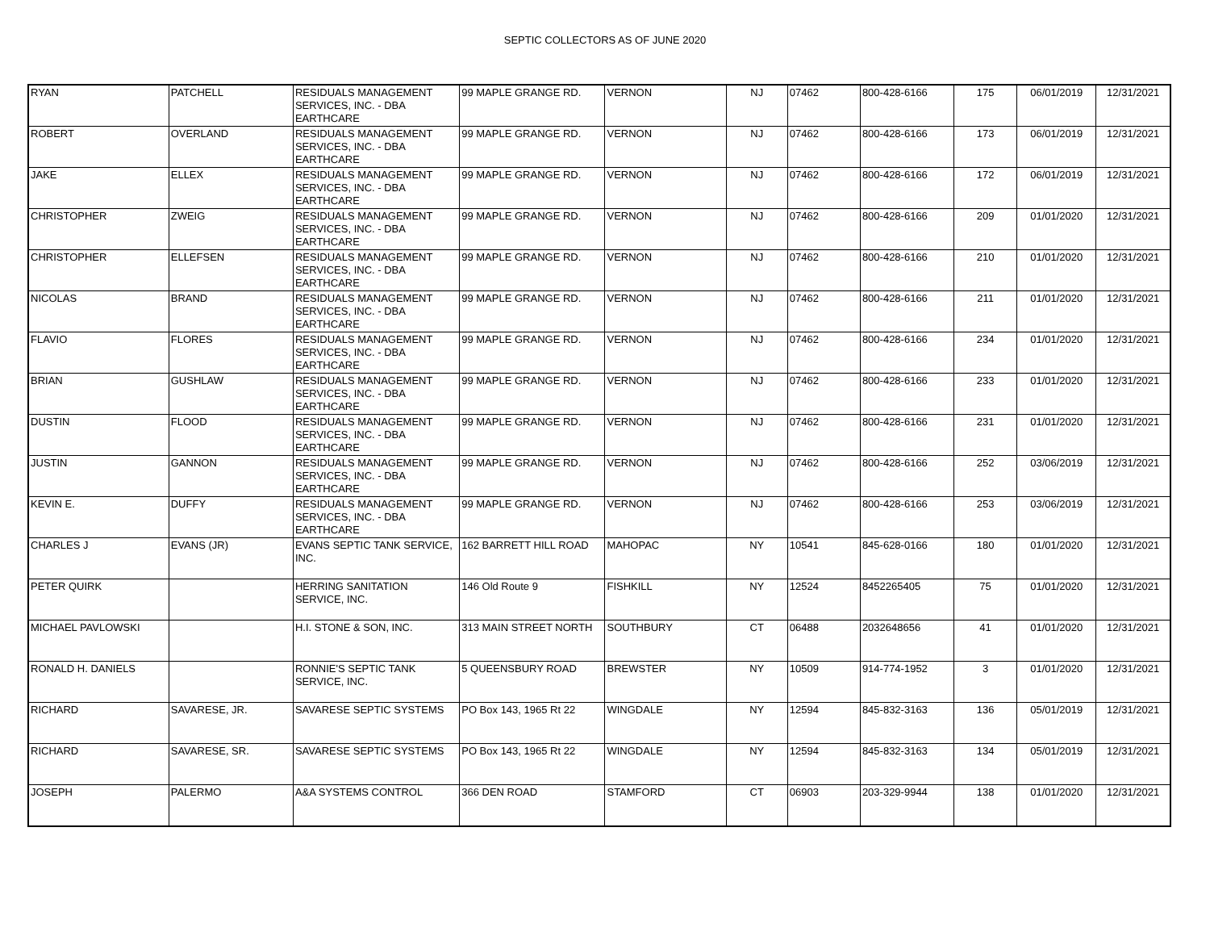SEPTIC COLLECTORS AS OF JUNE 2020
| RYAN | PATCHELL | RESIDUALS MANAGEMENT SERVICES, INC. - DBA EARTHCARE | 99 MAPLE GRANGE RD. | VERNON | NJ | 07462 | 800-428-6166 | 175 | 06/01/2019 | 12/31/2021 |
| ROBERT | OVERLAND | RESIDUALS MANAGEMENT SERVICES, INC. - DBA EARTHCARE | 99 MAPLE GRANGE RD. | VERNON | NJ | 07462 | 800-428-6166 | 173 | 06/01/2019 | 12/31/2021 |
| JAKE | ELLEX | RESIDUALS MANAGEMENT SERVICES, INC. - DBA EARTHCARE | 99 MAPLE GRANGE RD. | VERNON | NJ | 07462 | 800-428-6166 | 172 | 06/01/2019 | 12/31/2021 |
| CHRISTOPHER | ZWEIG | RESIDUALS MANAGEMENT SERVICES, INC. - DBA EARTHCARE | 99 MAPLE GRANGE RD. | VERNON | NJ | 07462 | 800-428-6166 | 209 | 01/01/2020 | 12/31/2021 |
| CHRISTOPHER | ELLEFSEN | RESIDUALS MANAGEMENT SERVICES, INC. - DBA EARTHCARE | 99 MAPLE GRANGE RD. | VERNON | NJ | 07462 | 800-428-6166 | 210 | 01/01/2020 | 12/31/2021 |
| NICOLAS | BRAND | RESIDUALS MANAGEMENT SERVICES, INC. - DBA EARTHCARE | 99 MAPLE GRANGE RD. | VERNON | NJ | 07462 | 800-428-6166 | 211 | 01/01/2020 | 12/31/2021 |
| FLAVIO | FLORES | RESIDUALS MANAGEMENT SERVICES, INC. - DBA EARTHCARE | 99 MAPLE GRANGE RD. | VERNON | NJ | 07462 | 800-428-6166 | 234 | 01/01/2020 | 12/31/2021 |
| BRIAN | GUSHLAW | RESIDUALS MANAGEMENT SERVICES, INC. - DBA EARTHCARE | 99 MAPLE GRANGE RD. | VERNON | NJ | 07462 | 800-428-6166 | 233 | 01/01/2020 | 12/31/2021 |
| DUSTIN | FLOOD | RESIDUALS MANAGEMENT SERVICES, INC. - DBA EARTHCARE | 99 MAPLE GRANGE RD. | VERNON | NJ | 07462 | 800-428-6166 | 231 | 01/01/2020 | 12/31/2021 |
| JUSTIN | GANNON | RESIDUALS MANAGEMENT SERVICES, INC. - DBA EARTHCARE | 99 MAPLE GRANGE RD. | VERNON | NJ | 07462 | 800-428-6166 | 252 | 03/06/2019 | 12/31/2021 |
| KEVIN E. | DUFFY | RESIDUALS MANAGEMENT SERVICES, INC. - DBA EARTHCARE | 99 MAPLE GRANGE RD. | VERNON | NJ | 07462 | 800-428-6166 | 253 | 03/06/2019 | 12/31/2021 |
| CHARLES J | EVANS (JR) | EVANS SEPTIC TANK SERVICE, INC. | 162 BARRETT HILL ROAD | MAHOPAC | NY | 10541 | 845-628-0166 | 180 | 01/01/2020 | 12/31/2021 |
| PETER QUIRK | | HERRING SANITATION SERVICE, INC. | 146 Old Route 9 | FISHKILL | NY | 12524 | 8452265405 | 75 | 01/01/2020 | 12/31/2021 |
| MICHAEL PAVLOWSKI | | H.I. STONE & SON, INC. | 313 MAIN STREET NORTH | SOUTHBURY | CT | 06488 | 2032648656 | 41 | 01/01/2020 | 12/31/2021 |
| RONALD H. DANIELS | | RONNIE'S SEPTIC TANK SERVICE, INC. | 5 QUEENSBURY ROAD | BREWSTER | NY | 10509 | 914-774-1952 | 3 | 01/01/2020 | 12/31/2021 |
| RICHARD | SAVARESE, JR. | SAVARESE SEPTIC SYSTEMS | PO Box 143, 1965 Rt 22 | WINGDALE | NY | 12594 | 845-832-3163 | 136 | 05/01/2019 | 12/31/2021 |
| RICHARD | SAVARESE, SR. | SAVARESE SEPTIC SYSTEMS | PO Box 143, 1965 Rt 22 | WINGDALE | NY | 12594 | 845-832-3163 | 134 | 05/01/2019 | 12/31/2021 |
| JOSEPH | PALERMO | A&A SYSTEMS CONTROL | 366 DEN ROAD | STAMFORD | CT | 06903 | 203-329-9944 | 138 | 01/01/2020 | 12/31/2021 |